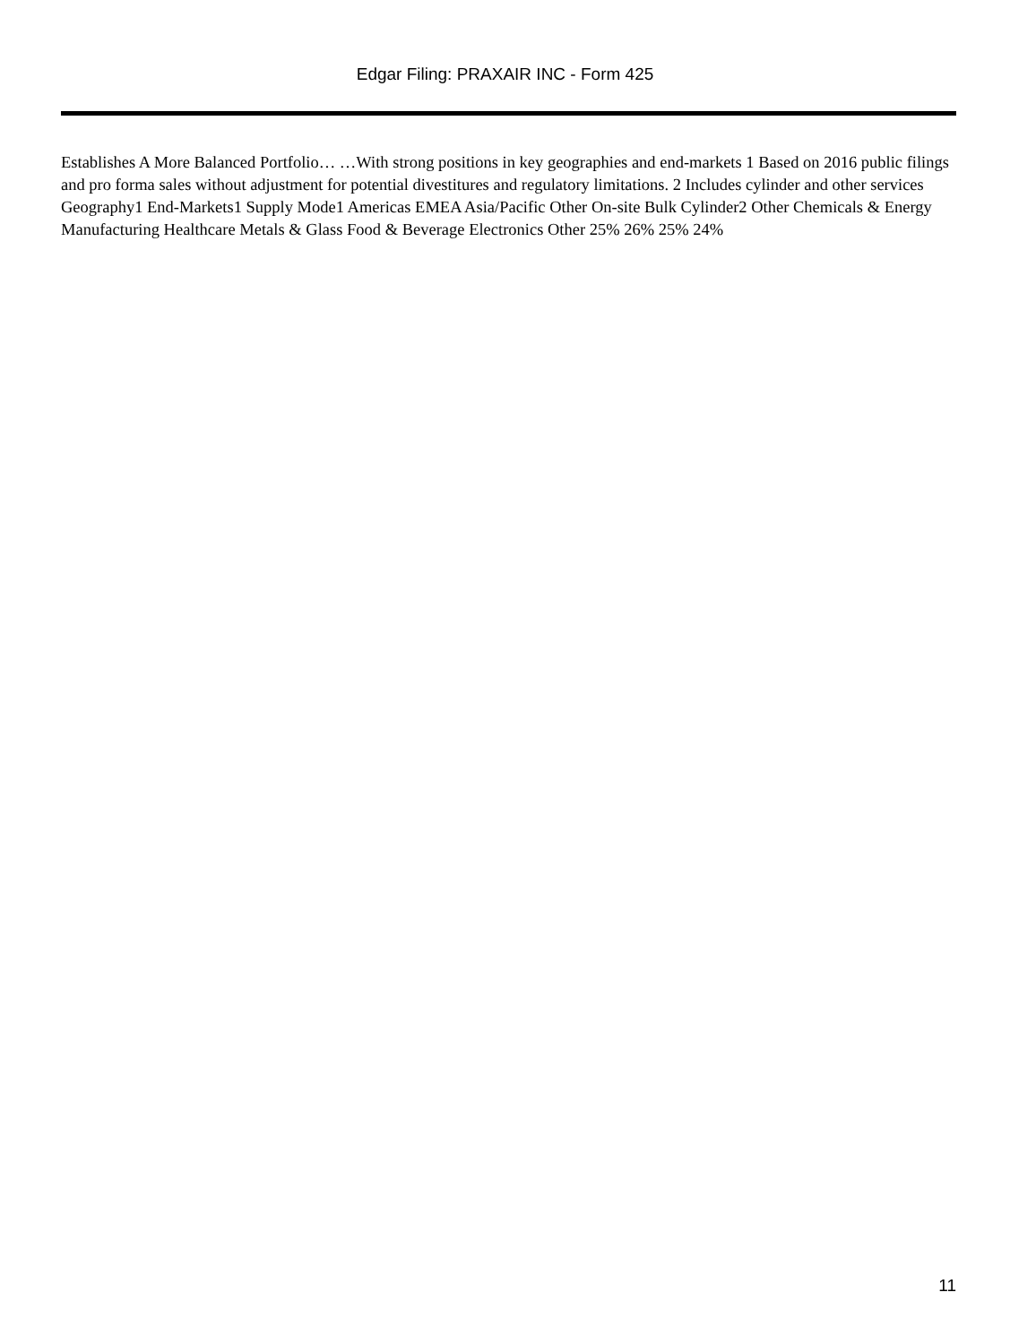Edgar Filing: PRAXAIR INC - Form 425
Establishes A More Balanced Portfolio… …With strong positions in key geographies and end-markets 1 Based on 2016 public filings and pro forma sales without adjustment for potential divestitures and regulatory limitations. 2 Includes cylinder and other services Geography1 End-Markets1 Supply Mode1 Americas EMEA Asia/Pacific Other On-site Bulk Cylinder2 Other Chemicals & Energy Manufacturing Healthcare Metals & Glass Food & Beverage Electronics Other 25% 26% 25% 24%
11